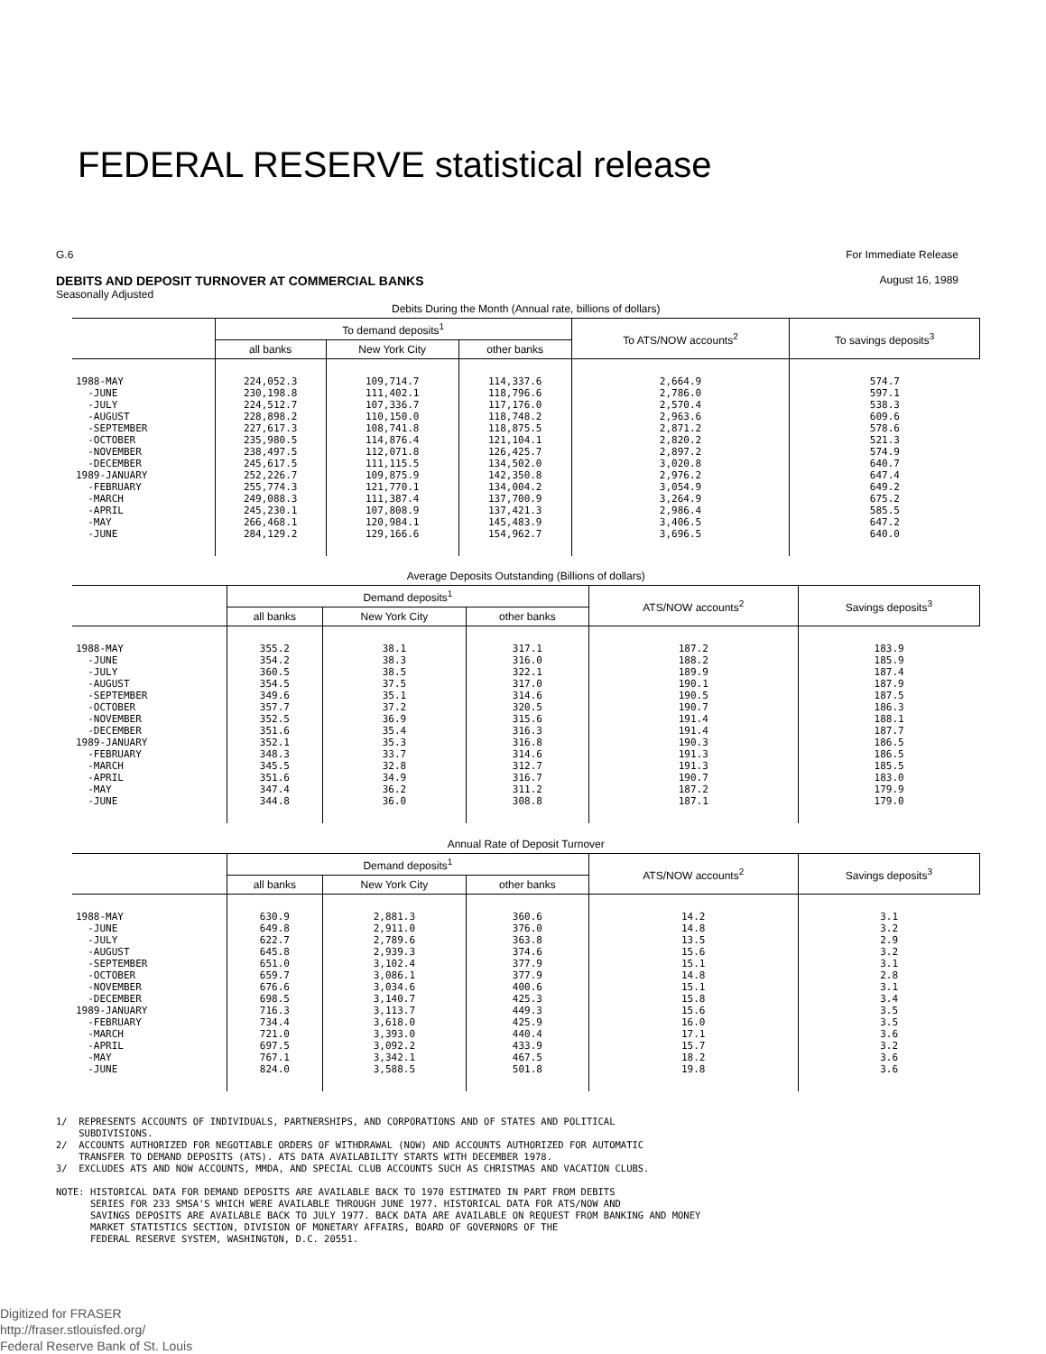FEDERAL RESERVE statistical release
For Immediate Release
August 16, 1989 G.6
DEBITS AND DEPOSIT TURNOVER AT COMMERCIAL BANKS
Seasonally Adjusted
| Debits During the Month (Annual rate, billions of dollars) | | | | | |
| --- | --- | --- | --- | --- | --- |
| | To demand deposits<sup>1</sup> | | | To ATS/NOW accounts<sup>2</sup> | To savings deposits<sup>3</sup> |
| | all banks | New York City | other banks | | |
| 1988-MAY -JUNE -JULY -AUGUST -SEPTEMBER -OCTOBER -NOVEMBER -DECEMBER 1989-JANUARY -FEBRUARY -MARCH -APRIL -MAY -JUNE | 224,052.3 230,198.8 224,512.7 228,898.2 227,617.3 235,980.5 238,497.5 245,617.5 252,226.7 255,774.3 249,088.3 245,230.1 266,468.1 284,129.2 | 109,714.7 111,402.1 107,336.7 110,150.0 108,741.8 114,876.4 112,071.8 111,115.5 109,875.9 121,770.1 111,387.4 107,808.9 120,984.1 129,166.6 | 114,337.6 118,796.6 117,176.0 118,748.2 118,875.5 121,104.1 126,425.7 134,502.0 142,350.8 134,004.2 137,700.9 137,421.3 145,483.9 154,962.7 | 2,664.9 2,786.0 2,570.4 2,963.6 2,871.2 2,820.2 2,897.2 3,020.8 2,976.2 3,054.9 3,264.9 2,986.4 3,406.5 3,696.5 | 574.7 597.1 538.3 609.6 578.6 521.3 574.9 640.7 647.4 649.2 675.2 585.5 647.2 640.0 |
| Average Deposits Outstanding (Billions of dollars) | | | | | |
| --- | --- | --- | --- | --- | --- |
| | Demand deposits<sup>1</sup> | | | ATS/NOW accounts<sup>2</sup> | Savings deposits<sup>3</sup> |
| | all banks | New York City | other banks | | |
| 1988-MAY -JUNE -JULY -AUGUST -SEPTEMBER -OCTOBER -NOVEMBER -DECEMBER 1989-JANUARY -FEBRUARY -MARCH -APRIL -MAY -JUNE | 355.2 354.2 360.5 354.5 349.6 357.7 352.5 351.6 352.1 348.3 345.5 351.6 347.4 344.8 | 38.1 38.3 38.5 37.5 35.1 37.2 36.9 35.4 35.3 33.7 32.8 34.9 36.2 36.0 | 317.1 316.0 322.1 317.0 314.6 320.5 315.6 316.3 316.8 314.6 312.7 316.7 311.2 308.8 | 187.2 188.2 189.9 190.1 190.5 190.7 191.4 191.4 190.3 191.3 191.3 190.7 187.2 187.1 | 183.9 185.9 187.4 187.9 187.5 186.3 188.1 187.7 186.5 186.5 185.5 183.0 179.9 179.0 |
| Annual Rate of Deposit Turnover | | | | | |
| --- | --- | --- | --- | --- | --- |
| | Demand deposits<sup>1</sup> | | | ATS/NOW accounts<sup>2</sup> | Savings deposits<sup>3</sup> |
| | all banks | New York City | other banks | | |
| 1988-MAY -JUNE -JULY -AUGUST -SEPTEMBER -OCTOBER -NOVEMBER -DECEMBER 1989-JANUARY -FEBRUARY -MARCH -APRIL -MAY -JUNE | 630.9 649.8 622.7 645.8 651.0 659.7 676.6 698.5 716.3 734.4 721.0 697.5 767.1 824.0 | 2,881.3 2,911.0 2,789.6 2,939.3 3,102.4 3,086.1 3,034.6 3,140.7 3,113.7 3,618.0 3,393.0 3,092.2 3,342.1 3,588.5 | 360.6 376.0 363.8 374.6 377.9 377.9 400.6 425.3 449.3 425.9 440.4 433.9 467.5 501.8 | 14.2 14.8 13.5 15.6 15.1 14.8 15.1 15.8 15.6 16.0 17.1 15.7 18.2 19.8 | 3.1 3.2 2.9 3.2 3.1 2.8 3.1 3.4 3.5 3.5 3.6 3.2 3.6 3.6 |
1/ REPRESENTS ACCOUNTS OF INDIVIDUALS, PARTNERSHIPS, AND CORPORATIONS AND OF STATES AND POLITICAL SUBDIVISIONS. 2/ ACCOUNTS AUTHORIZED FOR NEGOTIABLE ORDERS OF WITHDRAWAL (NOW) AND ACCOUNTS AUTHORIZED FOR AUTOMATIC TRANSFER TO DEMAND DEPOSITS (ATS). ATS DATA AVAILABILITY STARTS WITH DECEMBER 1978. 3/ EXCLUDES ATS AND NOW ACCOUNTS, MMDA, AND SPECIAL CLUB ACCOUNTS SUCH AS CHRISTMAS AND VACATION CLUBS. NOTE: HISTORICAL DATA FOR DEMAND DEPOSITS ARE AVAILABLE BACK TO 1970 ESTIMATED IN PART FROM DEBITS SERIES FOR 233 SMSA'S WHICH WERE AVAILABLE THROUGH JUNE 1977. HISTORICAL DATA FOR ATS/NOW AND SAVINGS DEPOSITS ARE AVAILABLE BACK TO JULY 1977. BACK DATA ARE AVAILABLE ON REQUEST FROM BANKING AND MONEY MARKET STATISTICS SECTION, DIVISION OF MONETARY AFFAIRS, BOARD OF GOVERNORS OF THE FEDERAL RESERVE SYSTEM, WASHINGTON, D.C. 20551.
Digitized for FRASER
http://fraser.stlouisfed.org/
Federal Reserve Bank of St. Louis